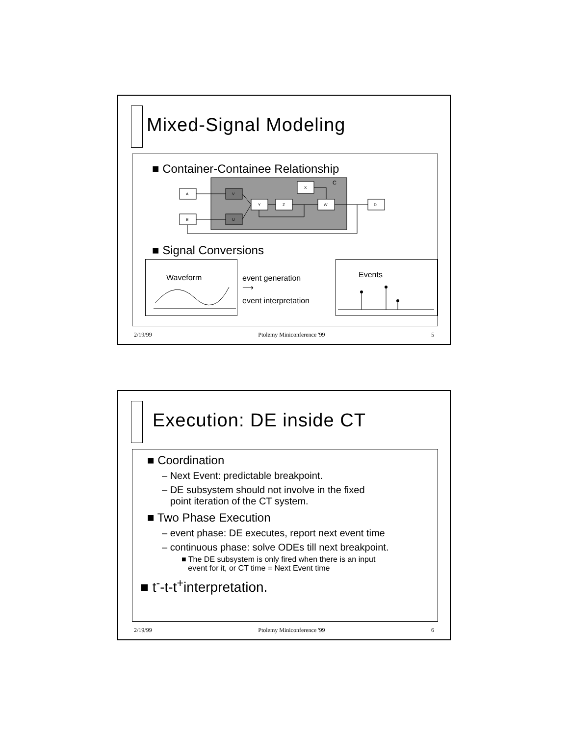Mixed-Signal Modeling
■ Container-Containee Relationship
C
A
B
V
U
Y
Z
X
W
D
■ Signal Conversions
Waveform
event generation
⟶
event interpretation
Events
2/19/99 Ptolemy Miniconference '99 5
Execution: DE inside CT
■ Coordination
– Next Event: predictable breakpoint.
– DE subsystem should not involve in the fixed
point iteration of the CT system.
■ Two Phase Execution
– event phase: DE executes, report next event time
– continuous phase: solve ODEs till next breakpoint.
■ The DE subsystem is only fired when there is an input
event for it, or CT time = Next Event time
■ t<sup>-</sup>-t-t<sup>+</sup>interpretation.
2/19/99 Ptolemy Miniconference '99 6